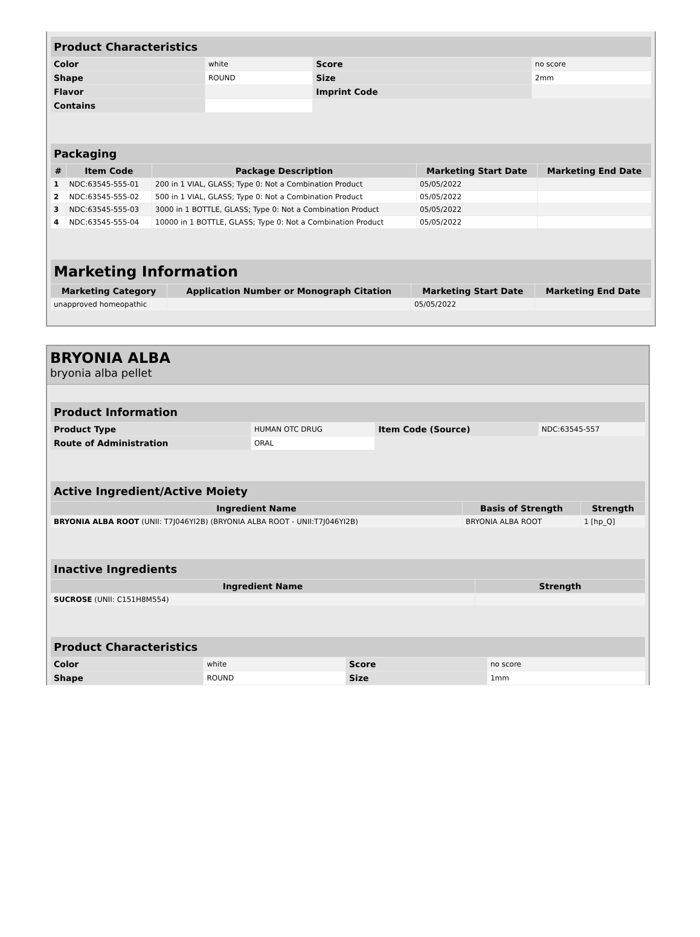| Product Characteristics | | | |
| --- | --- | --- | --- |
| Color | white | Score | no score |
| Shape | ROUND | Size | 2mm |
| Flavor | | Imprint Code | |
| Contains | | | |
| Packaging | | | | |
| --- | --- | --- | --- | --- |
| # | Item Code | Package Description | Marketing Start Date | Marketing End Date |
| 1 | NDC:63545-555-01 | 200 in 1 VIAL, GLASS; Type 0: Not a Combination Product | 05/05/2022 | |
| 2 | NDC:63545-555-02 | 500 in 1 VIAL, GLASS; Type 0: Not a Combination Product | 05/05/2022 | |
| 3 | NDC:63545-555-03 | 3000 in 1 BOTTLE, GLASS; Type 0: Not a Combination Product | 05/05/2022 | |
| 4 | NDC:63545-555-04 | 10000 in 1 BOTTLE, GLASS; Type 0: Not a Combination Product | 05/05/2022 | |
| Marketing Information | | | |
| --- | --- | --- | --- |
| Marketing Category | Application Number or Monograph Citation | Marketing Start Date | Marketing End Date |
| unapproved homeopathic | | 05/05/2022 | |
BRYONIA ALBA
bryonia alba pellet
| Product Information | | | |
| --- | --- | --- | --- |
| Product Type | HUMAN OTC DRUG | Item Code (Source) | NDC:63545-557 |
| Route of Administration | ORAL | | |
| Active Ingredient/Active Moiety | | |
| --- | --- | --- |
| Ingredient Name | Basis of Strength | Strength |
| BRYONIA ALBA ROOT (UNII: T7J046YI2B) (BRYONIA ALBA ROOT - UNII:T7J046YI2B) | BRYONIA ALBA ROOT | 1 [hp_Q] |
| Inactive Ingredients | |
| --- | --- |
| Ingredient Name | Strength |
| SUCROSE (UNII: C151H8M554) | |
| Product Characteristics | | | |
| --- | --- | --- | --- |
| Color | white | Score | no score |
| Shape | ROUND | Size | 1mm |